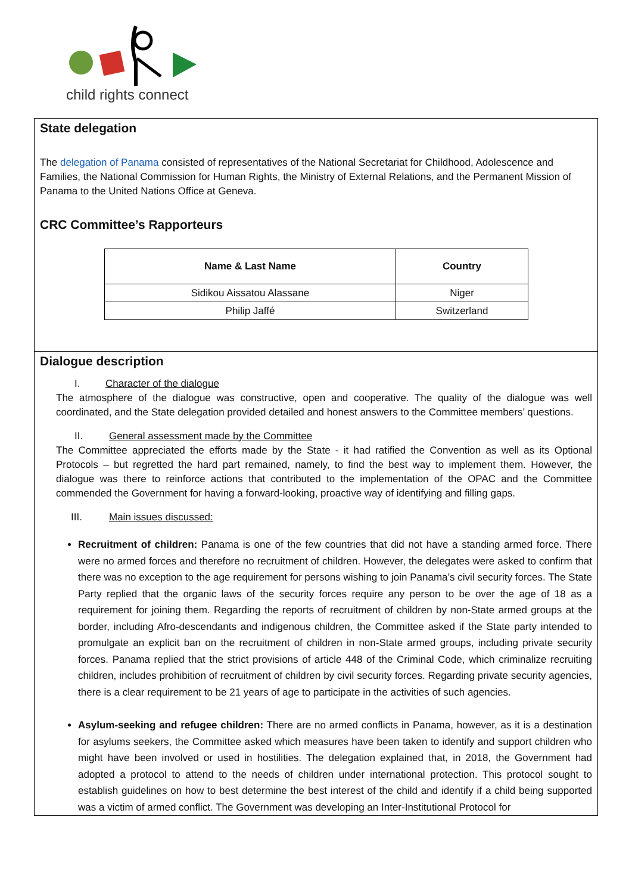child rights connect
State delegation
The delegation of Panama consisted of representatives of the National Secretariat for Childhood, Adolescence and Families, the National Commission for Human Rights, the Ministry of External Relations, and the Permanent Mission of Panama to the United Nations Office at Geneva.
CRC Committee’s Rapporteurs
| Name & Last Name | Country |
| --- | --- |
| Sidikou Aissatou Alassane | Niger |
| Philip Jaffé | Switzerland |
Dialogue description
I. Character of the dialogue
The atmosphere of the dialogue was constructive, open and cooperative. The quality of the dialogue was well coordinated, and the State delegation provided detailed and honest answers to the Committee members’ questions.
II. General assessment made by the Committee
The Committee appreciated the efforts made by the State - it had ratified the Convention as well as its Optional Protocols – but regretted the hard part remained, namely, to find the best way to implement them. However, the dialogue was there to reinforce actions that contributed to the implementation of the OPAC and the Committee commended the Government for having a forward-looking, proactive way of identifying and filling gaps.
III. Main issues discussed:
Recruitment of children: Panama is one of the few countries that did not have a standing armed force. There were no armed forces and therefore no recruitment of children. However, the delegates were asked to confirm that there was no exception to the age requirement for persons wishing to join Panama’s civil security forces. The State Party replied that the organic laws of the security forces require any person to be over the age of 18 as a requirement for joining them. Regarding the reports of recruitment of children by non-State armed groups at the border, including Afro-descendants and indigenous children, the Committee asked if the State party intended to promulgate an explicit ban on the recruitment of children in non-State armed groups, including private security forces. Panama replied that the strict provisions of article 448 of the Criminal Code, which criminalize recruiting children, includes prohibition of recruitment of children by civil security forces. Regarding private security agencies, there is a clear requirement to be 21 years of age to participate in the activities of such agencies.
Asylum-seeking and refugee children: There are no armed conflicts in Panama, however, as it is a destination for asylums seekers, the Committee asked which measures have been taken to identify and support children who might have been involved or used in hostilities. The delegation explained that, in 2018, the Government had adopted a protocol to attend to the needs of children under international protection. This protocol sought to establish guidelines on how to best determine the best interest of the child and identify if a child being supported was a victim of armed conflict. The Government was developing an Inter-Institutional Protocol for